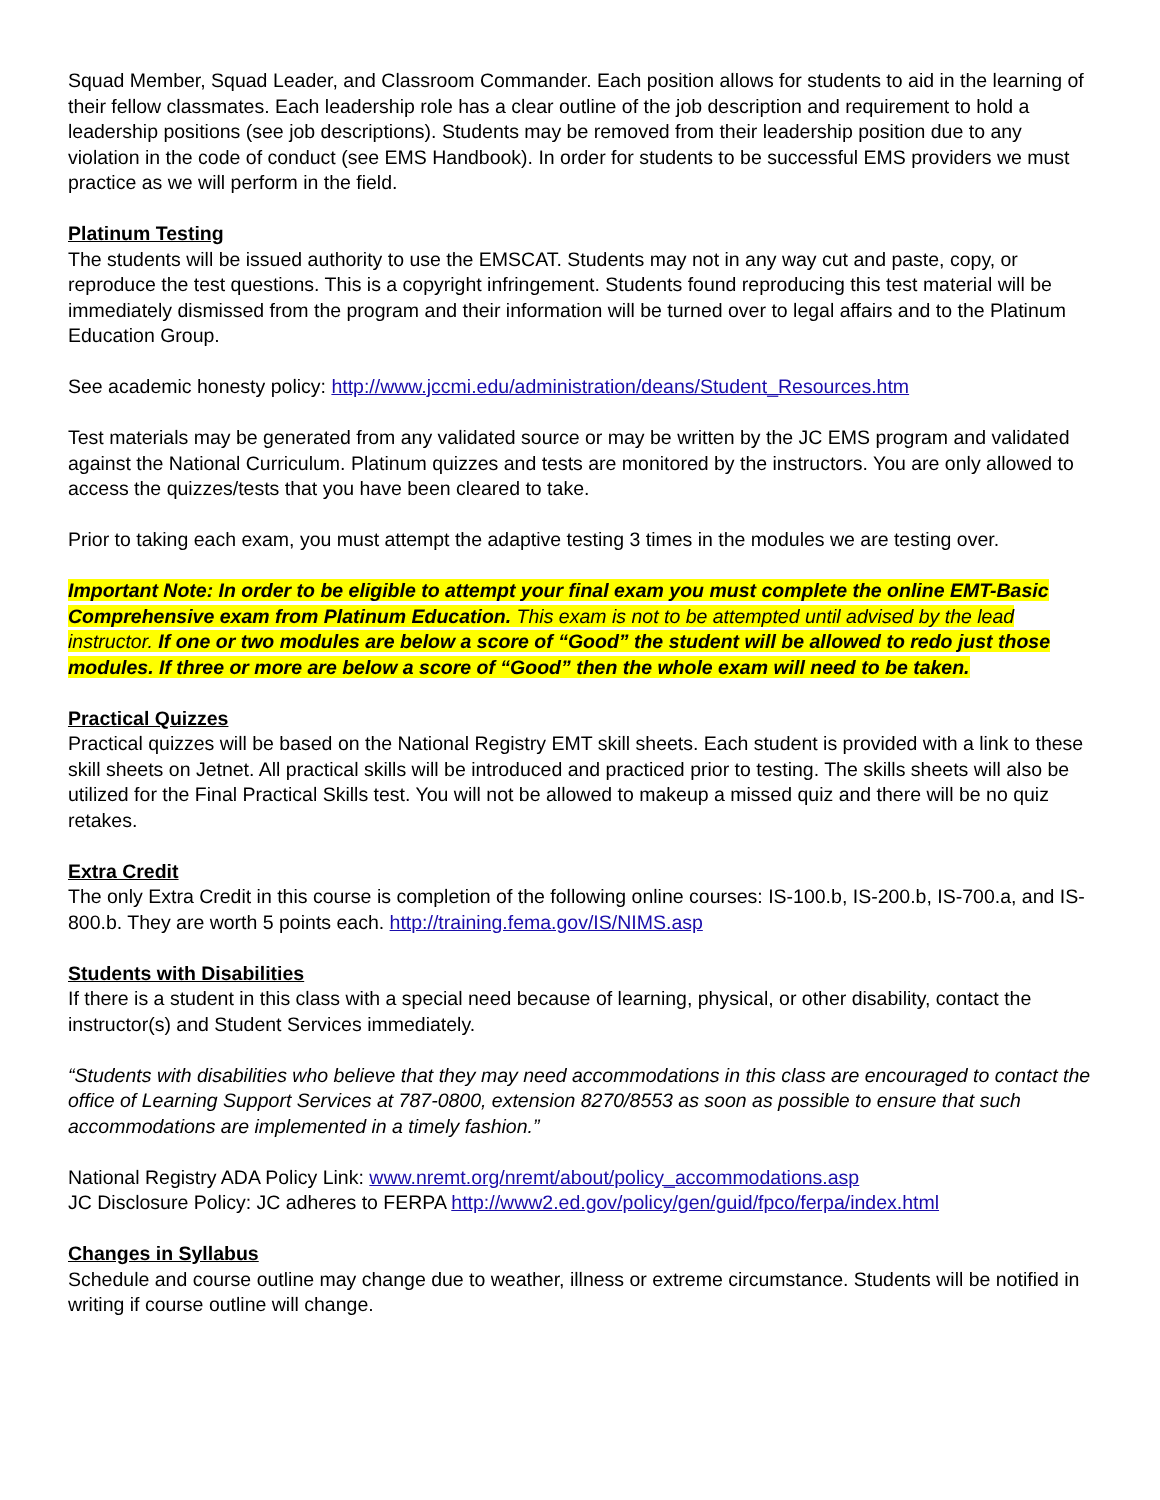Squad Member, Squad Leader, and Classroom Commander. Each position allows for students to aid in the learning of their fellow classmates. Each leadership role has a clear outline of the job description and requirement to hold a leadership positions (see job descriptions). Students may be removed from their leadership position due to any violation in the code of conduct (see EMS Handbook). In order for students to be successful EMS providers we must practice as we will perform in the field.
Platinum Testing
The students will be issued authority to use the EMSCAT. Students may not in any way cut and paste, copy, or reproduce the test questions. This is a copyright infringement. Students found reproducing this test material will be immediately dismissed from the program and their information will be turned over to legal affairs and to the Platinum Education Group.
See academic honesty policy: http://www.jccmi.edu/administration/deans/Student_Resources.htm
Test materials may be generated from any validated source or may be written by the JC EMS program and validated against the National Curriculum. Platinum quizzes and tests are monitored by the instructors. You are only allowed to access the quizzes/tests that you have been cleared to take.
Prior to taking each exam, you must attempt the adaptive testing 3 times in the modules we are testing over.
Important Note: In order to be eligible to attempt your final exam you must complete the online EMT-Basic Comprehensive exam from Platinum Education. This exam is not to be attempted until advised by the lead instructor. If one or two modules are below a score of “Good” the student will be allowed to redo just those modules. If three or more are below a score of “Good” then the whole exam will need to be taken.
Practical Quizzes
Practical quizzes will be based on the National Registry EMT skill sheets. Each student is provided with a link to these skill sheets on Jetnet. All practical skills will be introduced and practiced prior to testing. The skills sheets will also be utilized for the Final Practical Skills test. You will not be allowed to makeup a missed quiz and there will be no quiz retakes.
Extra Credit
The only Extra Credit in this course is completion of the following online courses: IS-100.b, IS-200.b, IS-700.a, and IS-800.b. They are worth 5 points each. http://training.fema.gov/IS/NIMS.asp
Students with Disabilities
If there is a student in this class with a special need because of learning, physical, or other disability, contact the instructor(s) and Student Services immediately.
“Students with disabilities who believe that they may need accommodations in this class are encouraged to contact the office of Learning Support Services at 787-0800, extension 8270/8553 as soon as possible to ensure that such accommodations are implemented in a timely fashion.”
National Registry ADA Policy Link: www.nremt.org/nremt/about/policy_accommodations.asp
JC Disclosure Policy: JC adheres to FERPA http://www2.ed.gov/policy/gen/guid/fpco/ferpa/index.html
Changes in Syllabus
Schedule and course outline may change due to weather, illness or extreme circumstance. Students will be notified in writing if course outline will change.